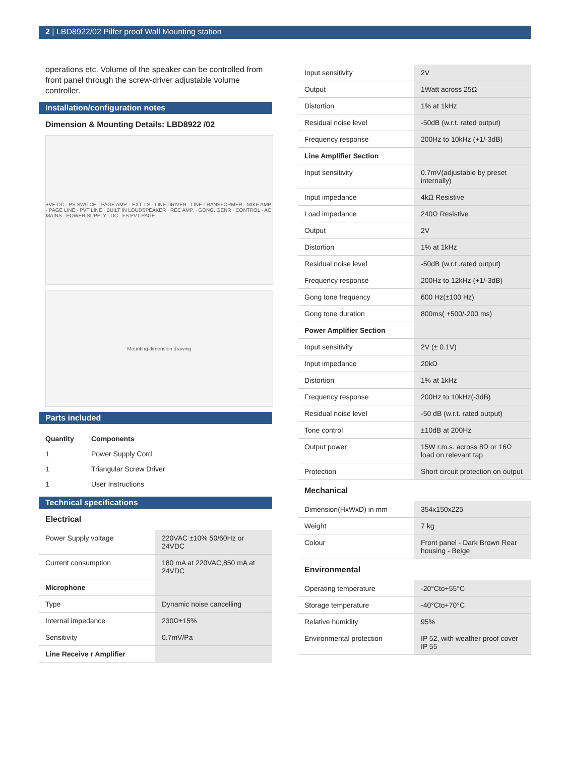2 | LBD8922/02 Pilfer proof Wall Mounting station
operations etc. Volume of the speaker can be controlled from front panel through the screw-driver adjustable volume controller.
Installation/configuration notes
Dimension & Mounting Details: LBD8922 /02
+VE DC · PS SWITCH · PAGE AMP. · EXT. LS · LINE DRIVER · LINE TRANSFORMER · MIKE AMP. · PAGE LINE · PVT LINE · BUILT IN LOUDSPEAKER · REC AMP. · GONG. GENR · CONTROL · AC MAINS · POWER SUPPLY · DC · FS PVT PAGE
Mounting dimension drawing
Parts included
| Quantity | Components |
| 1 | Power Supply Cord |
| 1 | Triangular Screw Driver |
| 1 | User Instructions |
Technical specifications
Electrical
| Power Supply voltage | 220VAC ±10% 50/60Hz or 24VDC |
| Current consumption | 180 mA at 220VAC,850 mA at 24VDC |
| Microphone | |
| Type | Dynamic noise cancelling |
| Internal impedance | 230Ω±15% |
| Sensitivity | 0.7mV/Pa |
| Line Receive r Amplifier | |
| Input sensitivity | 2V |
| Output | 1Watt across 25Ω |
| Distortion | 1% at 1kHz |
| Residual noise level | -50dB (w.r.t. rated output) |
| Frequency response | 200Hz to 10kHz (+1/-3dB) |
| Line Amplifier Section | |
| Input sensitivity | 0.7mV(adjustable by preset internally) |
| Input impedance | 4kΩ Resistive |
| Load impedance | 240Ω Resistive |
| Output | 2V |
| Distortion | 1% at 1kHz |
| Residual noise level | -50dB (w.r.t .rated output) |
| Frequency response | 200Hz to 12kHz (+1/-3dB) |
| Gong tone frequency | 600 Hz(±100 Hz) |
| Gong tone duration | 800ms( +500/-200 ms) |
| Power Amplifier Section | |
| Input sensitivity | 2V (± 0.1V) |
| Input impedance | 20kΩ |
| Distortion | 1% at 1kHz |
| Frequency response | 200Hz to 10kHz(-3dB) |
| Residual noise level | -50 dB (w.r.t. rated output) |
| Tone control | ±10dB at 200Hz |
| Output power | 15W r.m.s. across 8Ω or 16Ω load on relevant tap |
| Protection | Short circuit protection on output |
Mechanical
| Dimension(HxWxD) in mm | 354x150x225 |
| Weight | 7 kg |
| Colour | Front panel - Dark Brown Rear housing - Beige |
Environmental
| Operating temperature | -20°Cto+55°C |
| Storage temperature | -40°Cto+70°C |
| Relative humidity | 95% |
| Environmental protection | IP 52, with weather proof cover IP 55 |